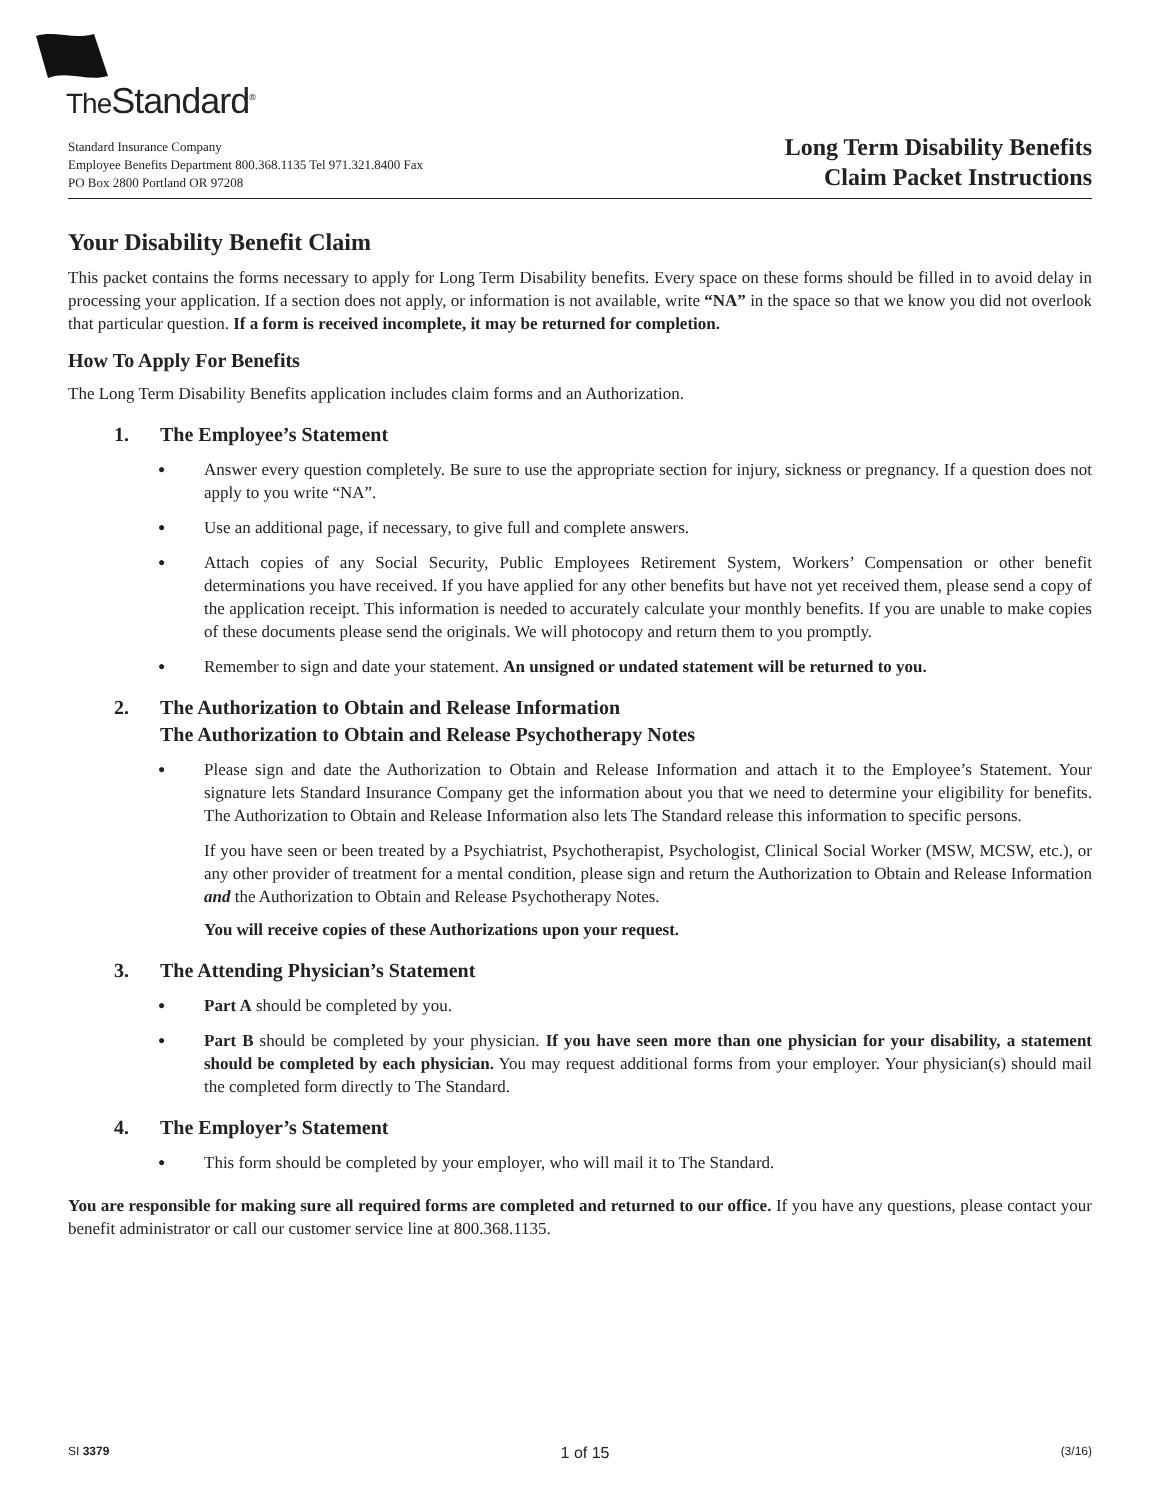The Standard<sup>®</sup>
Standard Insurance Company
Employee Benefits Department 800.368.1135 Tel 971.321.8400 Fax
PO Box 2800 Portland OR 97208
Long Term Disability Benefits
Claim Packet Instructions
Your Disability Benefit Claim
This packet contains the forms necessary to apply for Long Term Disability benefits. Every space on these forms should be filled in to avoid delay in processing your application. If a section does not apply, or information is not available, write “NA” in the space so that we know you did not overlook that particular question. If a form is received incomplete, it may be returned for completion.
How To Apply For Benefits
The Long Term Disability Benefits application includes claim forms and an Authorization.
1. The Employee’s Statement
● Answer every question completely. Be sure to use the appropriate section for injury, sickness or pregnancy. If a question does not apply to you write “NA”.
● Use an additional page, if necessary, to give full and complete answers.
● Attach copies of any Social Security, Public Employees Retirement System, Workers’ Compensation or other benefit determinations you have received. If you have applied for any other benefits but have not yet received them, please send a copy of the application receipt. This information is needed to accurately calculate your monthly benefits. If you are unable to make copies of these documents please send the originals. We will photocopy and return them to you promptly.
● Remember to sign and date your statement. An unsigned or undated statement will be returned to you.
2. The Authorization to Obtain and Release Information
The Authorization to Obtain and Release Psychotherapy Notes
● Please sign and date the Authorization to Obtain and Release Information and attach it to the Employee’s Statement. Your signature lets Standard Insurance Company get the information about you that we need to determine your eligibility for benefits. The Authorization to Obtain and Release Information also lets The Standard release this information to specific persons.
If you have seen or been treated by a Psychiatrist, Psychotherapist, Psychologist, Clinical Social Worker (MSW, MCSW, etc.), or any other provider of treatment for a mental condition, please sign and return the Authorization to Obtain and Release Information and the Authorization to Obtain and Release Psychotherapy Notes.
You will receive copies of these Authorizations upon your request.
3. The Attending Physician’s Statement
● Part A should be completed by you.
● Part B should be completed by your physician. If you have seen more than one physician for your disability, a statement should be completed by each physician. You may request additional forms from your employer. Your physician(s) should mail the completed form directly to The Standard.
4. The Employer’s Statement
● This form should be completed by your employer, who will mail it to The Standard.
You are responsible for making sure all required forms are completed and returned to our office. If you have any questions, please contact your benefit administrator or call our customer service line at 800.368.1135.
SI 3379 1 of 15 (3/16)